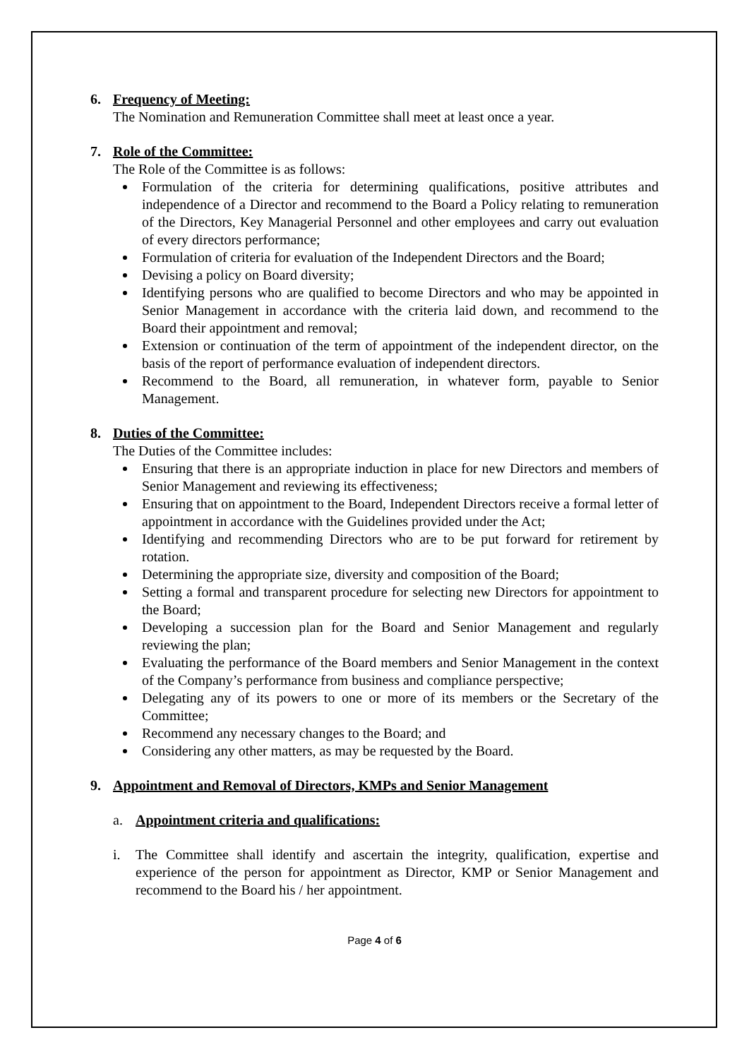6. Frequency of Meeting:
The Nomination and Remuneration Committee shall meet at least once a year.
7. Role of the Committee:
The Role of the Committee is as follows:
Formulation of the criteria for determining qualifications, positive attributes and independence of a Director and recommend to the Board a Policy relating to remuneration of the Directors, Key Managerial Personnel and other employees and carry out evaluation of every directors performance;
Formulation of criteria for evaluation of the Independent Directors and the Board;
Devising a policy on Board diversity;
Identifying persons who are qualified to become Directors and who may be appointed in Senior Management in accordance with the criteria laid down, and recommend to the Board their appointment and removal;
Extension or continuation of the term of appointment of the independent director, on the basis of the report of performance evaluation of independent directors.
Recommend to the Board, all remuneration, in whatever form, payable to Senior Management.
8. Duties of the Committee:
The Duties of the Committee includes:
Ensuring that there is an appropriate induction in place for new Directors and members of Senior Management and reviewing its effectiveness;
Ensuring that on appointment to the Board, Independent Directors receive a formal letter of appointment in accordance with the Guidelines provided under the Act;
Identifying and recommending Directors who are to be put forward for retirement by rotation.
Determining the appropriate size, diversity and composition of the Board;
Setting a formal and transparent procedure for selecting new Directors for appointment to the Board;
Developing a succession plan for the Board and Senior Management and regularly reviewing the plan;
Evaluating the performance of the Board members and Senior Management in the context of the Company’s performance from business and compliance perspective;
Delegating any of its powers to one or more of its members or the Secretary of the Committee;
Recommend any necessary changes to the Board; and
Considering any other matters, as may be requested by the Board.
9. Appointment and Removal of Directors, KMPs and Senior Management
a. Appointment criteria and qualifications:
i. The Committee shall identify and ascertain the integrity, qualification, expertise and experience of the person for appointment as Director, KMP or Senior Management and recommend to the Board his / her appointment.
Page 4 of 6